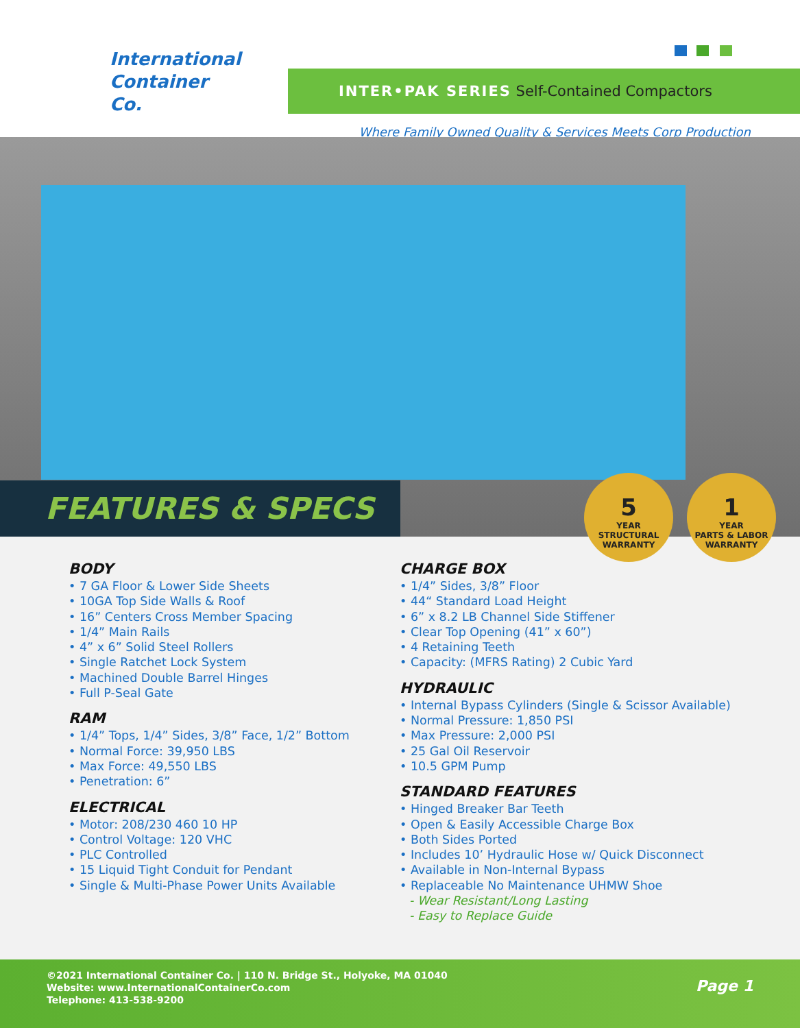International
Container
Co.
INTER•PAK SERIES Self-Contained Compactors
Where Family Owned Quality & Services Meets Corp Production
FEATURES & SPECS
5
YEAR
STRUCTURAL WARRANTY
1
YEAR
PARTS & LABOR WARRANTY
BODY
• 7 GA Floor & Lower Side Sheets
• 10GA Top Side Walls & Roof
• 16” Centers Cross Member Spacing
• 1/4” Main Rails
• 4” x 6” Solid Steel Rollers
• Single Ratchet Lock System
• Machined Double Barrel Hinges
• Full P-Seal Gate
RAM
• 1/4” Tops, 1/4” Sides, 3/8” Face, 1/2” Bottom
• Normal Force: 39,950 LBS
• Max Force: 49,550 LBS
• Penetration: 6”
ELECTRICAL
• Motor: 208/230 460 10 HP
• Control Voltage: 120 VHC
• PLC Controlled
• 15 Liquid Tight Conduit for Pendant
• Single & Multi-Phase Power Units Available
CHARGE BOX
• 1/4” Sides, 3/8” Floor
• 44“ Standard Load Height
• 6” x 8.2 LB Channel Side Stiffener
• Clear Top Opening (41” x 60”)
• 4 Retaining Teeth
• Capacity: (MFRS Rating) 2 Cubic Yard
HYDRAULIC
• Internal Bypass Cylinders (Single & Scissor Available)
• Normal Pressure: 1,850 PSI
• Max Pressure: 2,000 PSI
• 25 Gal Oil Reservoir
• 10.5 GPM Pump
STANDARD FEATURES
• Hinged Breaker Bar Teeth
• Open & Easily Accessible Charge Box
• Both Sides Ported
• Includes 10’ Hydraulic Hose w/ Quick Disconnect
• Available in Non-Internal Bypass
• Replaceable No Maintenance UHMW Shoe
- Wear Resistant/Long Lasting
- Easy to Replace Guide
©2021 International Container Co. | 110 N. Bridge St., Holyoke, MA 01040
Website: www.InternationalContainerCo.com
Telephone: 413-538-9200
Page 1